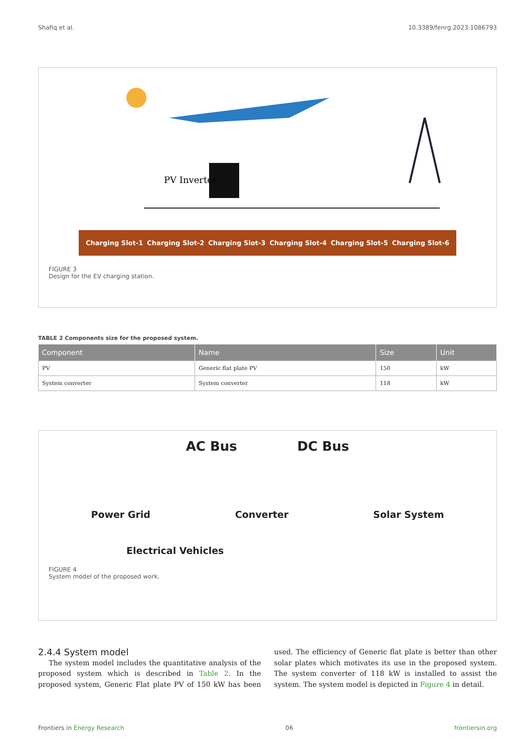Shafiq et al. 10.3389/fenrg.2023.1086793
PV Inverter
Charging Slot-1 Charging Slot-2 Charging Slot-3 Charging Slot-4 Charging Slot-5 Charging Slot-6
FIGURE 3
Design for the EV charging station.
TABLE 2 Components size for the proposed system.
| Component | Name | Size | Unit |
| --- | --- | --- | --- |
| PV | Generic flat plate PV | 150 | kW |
| System converter | System converter | 118 | kW |
AC Bus DC Bus
Power Grid Converter Solar System
Electrical Vehicles
FIGURE 4
System model of the proposed work.
2.4.4 System model
The system model includes the quantitative analysis of the proposed system which is described in Table 2. In the proposed system, Generic Flat plate PV of 150 kW has been used. The efficiency of Generic flat plate is better than other solar plates which motivates its use in the proposed system. The system converter of 118 kW is installed to assist the system. The system model is depicted in Figure 4 in detail.
Frontiers in Energy Research 06 frontiersin.org